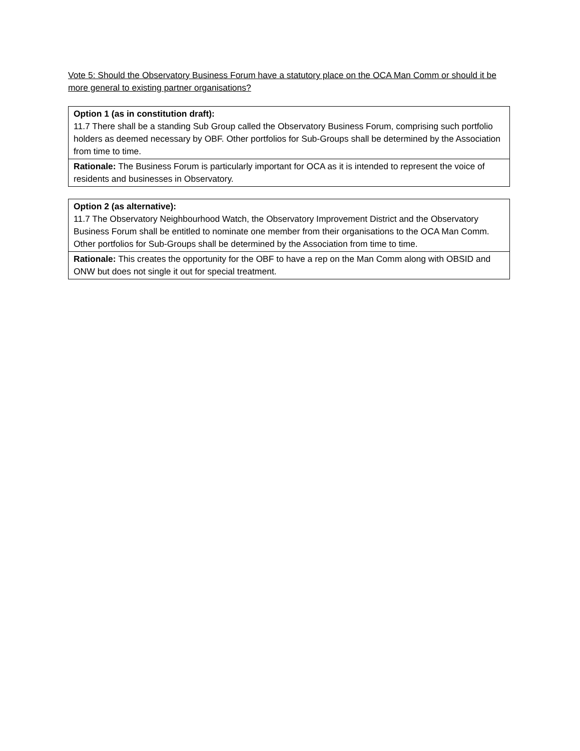Vote 5: Should the Observatory Business Forum have a statutory place on the OCA Man Comm or should it be more general to existing partner organisations?
| Option 1 (as in constitution draft): 11.7 There shall be a standing Sub Group called the Observatory Business Forum, comprising such portfolio holders as deemed necessary by OBF. Other portfolios for Sub-Groups shall be determined by the Association from time to time. |
| Rationale: The Business Forum is particularly important for OCA as it is intended to represent the voice of residents and businesses in Observatory. |
| Option 2 (as alternative): 11.7 The Observatory Neighbourhood Watch, the Observatory Improvement District and the Observatory Business Forum shall be entitled to nominate one member from their organisations to the OCA Man Comm. Other portfolios for Sub-Groups shall be determined by the Association from time to time. |
| Rationale: This creates the opportunity for the OBF to have a rep on the Man Comm along with OBSID and ONW but does not single it out for special treatment. |